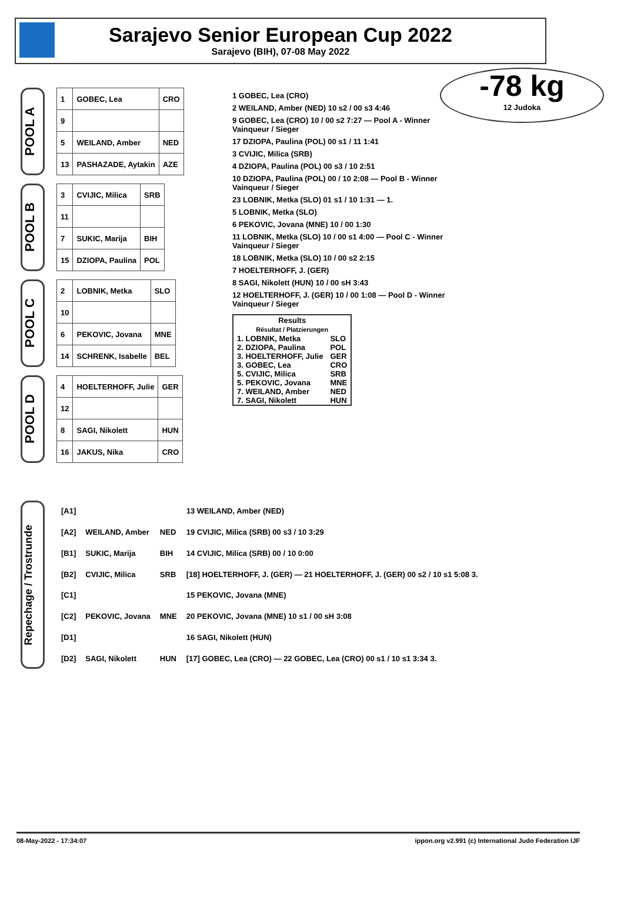Sarajevo Senior European Cup 2022
Sarajevo (BIH), 07-08 May 2022
-78 kg
12 Judoka
POOL A
| 1 | GOBEC, Lea | CRO |
| 9 | | |
| 5 | WEILAND, Amber | NED |
| 13 | PASHAZADE, Aytakin | AZE |
POOL B
| 3 | CVIJIC, Milica | SRB |
| 11 | | |
| 7 | SUKIC, Marija | BIH |
| 15 | DZIOPA, Paulina | POL |
POOL C
| 2 | LOBNIK, Metka | SLO |
| 10 | | |
| 6 | PEKOVIC, Jovana | MNE |
| 14 | SCHRENK, Isabelle | BEL |
POOL D
| 4 | HOELTERHOFF, Julie | GER |
| 12 | | |
| 8 | SAGI, Nikolett | HUN |
| 16 | JAKUS, Nika | CRO |
1 GOBEC, Lea (CRO)
2 WEILAND, Amber (NED) 10 s2 / 00 s3 4:46
9 GOBEC, Lea (CRO) 10 / 00 s2 7:27 — Pool A - Winner Vainqueur / Sieger
17 DZIOPA, Paulina (POL) 00 s1 / 11 1:41
3 CVIJIC, Milica (SRB)
4 DZIOPA, Paulina (POL) 00 s3 / 10 2:51
10 DZIOPA, Paulina (POL) 00 / 10 2:08 — Pool B - Winner Vainqueur / Sieger
23 LOBNIK, Metka (SLO) 01 s1 / 10 1:31 — 1.
5 LOBNIK, Metka (SLO)
6 PEKOVIC, Jovana (MNE) 10 / 00 1:30
11 LOBNIK, Metka (SLO) 10 / 00 s1 4:00 — Pool C - Winner Vainqueur / Sieger
18 LOBNIK, Metka (SLO) 10 / 00 s2 2:15
7 HOELTERHOFF, J. (GER)
8 SAGI, Nikolett (HUN) 10 / 00 sH 3:43
12 HOELTERHOFF, J. (GER) 10 / 00 1:08 — Pool D - Winner Vainqueur / Sieger
| Results Résultat / Platzierungen | |
| --- | --- |
| 1. LOBNIK, Metka | SLO |
| 2. DZIOPA, Paulina | POL |
| 3. HOELTERHOFF, Julie | GER |
| 3. GOBEC, Lea | CRO |
| 5. CVIJIC, Milica | SRB |
| 5. PEKOVIC, Jovana | MNE |
| 7. WEILAND, Amber | NED |
| 7. SAGI, Nikolett | HUN |
Repechage / Trostrunde
| [A1] | | | 13 WEILAND, Amber (NED) |
| [A2] | WEILAND, Amber | NED | 19 CVIJIC, Milica (SRB) 00 s3 / 10 3:29 |
| [B1] | SUKIC, Marija | BIH | 14 CVIJIC, Milica (SRB) 00 / 10 0:00 |
| [B2] | CVIJIC, Milica | SRB | [18] HOELTERHOFF, J. (GER) — 21 HOELTERHOFF, J. (GER) 00 s2 / 10 s1 5:08 3. |
| [C1] | | | 15 PEKOVIC, Jovana (MNE) |
| [C2] | PEKOVIC, Jovana | MNE | 20 PEKOVIC, Jovana (MNE) 10 s1 / 00 sH 3:08 |
| [D1] | | | 16 SAGI, Nikolett (HUN) |
| [D2] | SAGI, Nikolett | HUN | [17] GOBEC, Lea (CRO) — 22 GOBEC, Lea (CRO) 00 s1 / 10 s1 3:34 3. |
08-May-2022 - 17:34:07 ippon.org v2.991 (c) International Judo Federation IJF